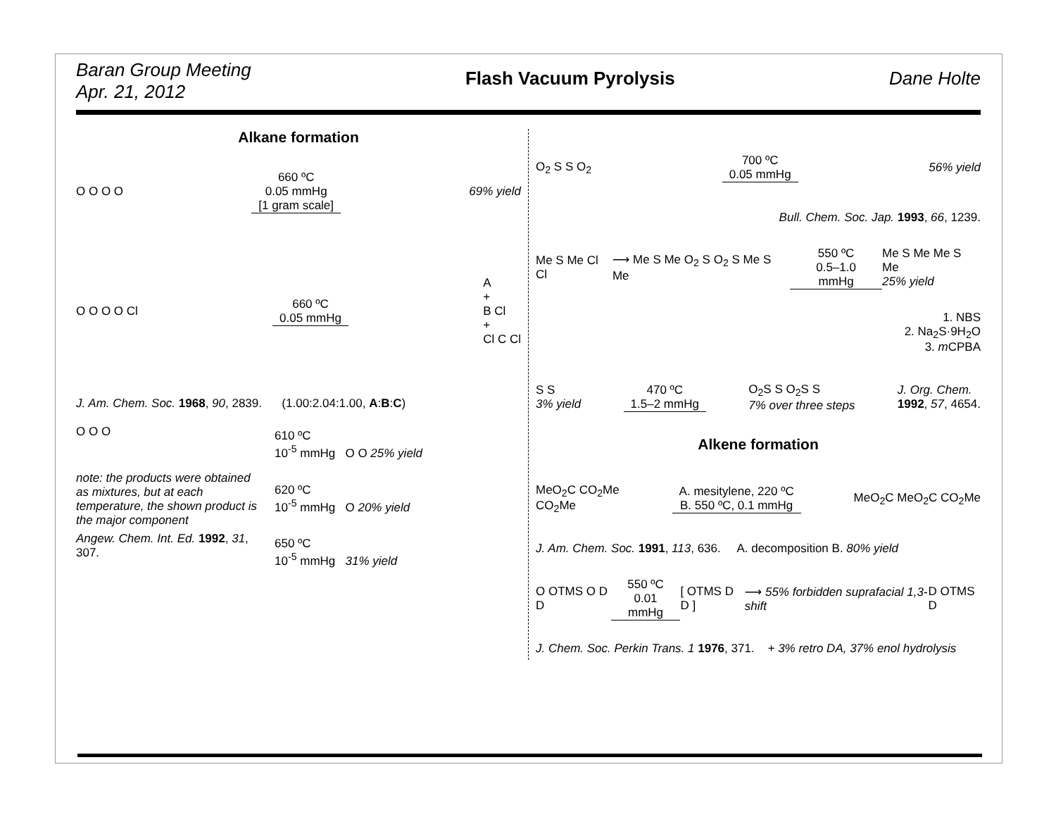Baran Group Meeting
Apr. 21, 2012
Flash Vacuum Pyrolysis Dane Holte
Alkane formation
O O O O
660 ºC
0.05 mmHg
[1 gram scale]
69% yield
O O O O Cl
660 ºC
0.05 mmHg
A
+
B Cl
+
Cl C Cl
J. Am. Chem. Soc. 1968, 90, 2839. (1.00:2.04:1.00, A:B:C)
O O O
note: the products were obtained as mixtures, but at each temperature, the shown product is the major component
Angew. Chem. Int. Ed. 1992, 31, 307.
610 ºC
10<sup>-5</sup> mmHg O O 25% yield
620 ºC
10<sup>-5</sup> mmHg O 20% yield
650 ºC
10<sup>-5</sup> mmHg 31% yield
O<sub>2</sub> S S O<sub>2</sub>
700 ºC
0.05 mmHg
56% yield
Bull. Chem. Soc. Jap. 1993, 66, 1239.
Me S Me Cl Cl ⟶ Me S Me O<sub>2</sub> S O<sub>2</sub> S Me S Me
550 ºC
0.5–1.0 mmHg
Me S Me Me S Me
25% yield
1. NBS
2. Na<sub>2</sub>S·9H<sub>2</sub>O
3. m CPBA
S S
3% yield
470 ºC
1.5–2 mmHg
O<sub>2</sub>S S O<sub>2</sub>S S
7% over three steps
J. Org. Chem.
1992, 57, 4654.
Alkene formation
MeO<sub>2</sub>C CO<sub>2</sub>Me
CO<sub>2</sub>Me
A. mesitylene, 220 ºC
B. 550 ºC, 0.1 mmHg
MeO<sub>2</sub>C MeO<sub>2</sub>C CO<sub>2</sub>Me
J. Am. Chem. Soc. 1991, 113, 636. A. decomposition B. 80% yield
O OTMS O D D
550 ºC
0.01 mmHg
[ OTMS D D ]
⟶ 55% forbidden suprafacial 1,3-shift
D OTMS D
J. Chem. Soc. Perkin Trans. 1 1976, 371. + 3% retro DA, 37% enol hydrolysis